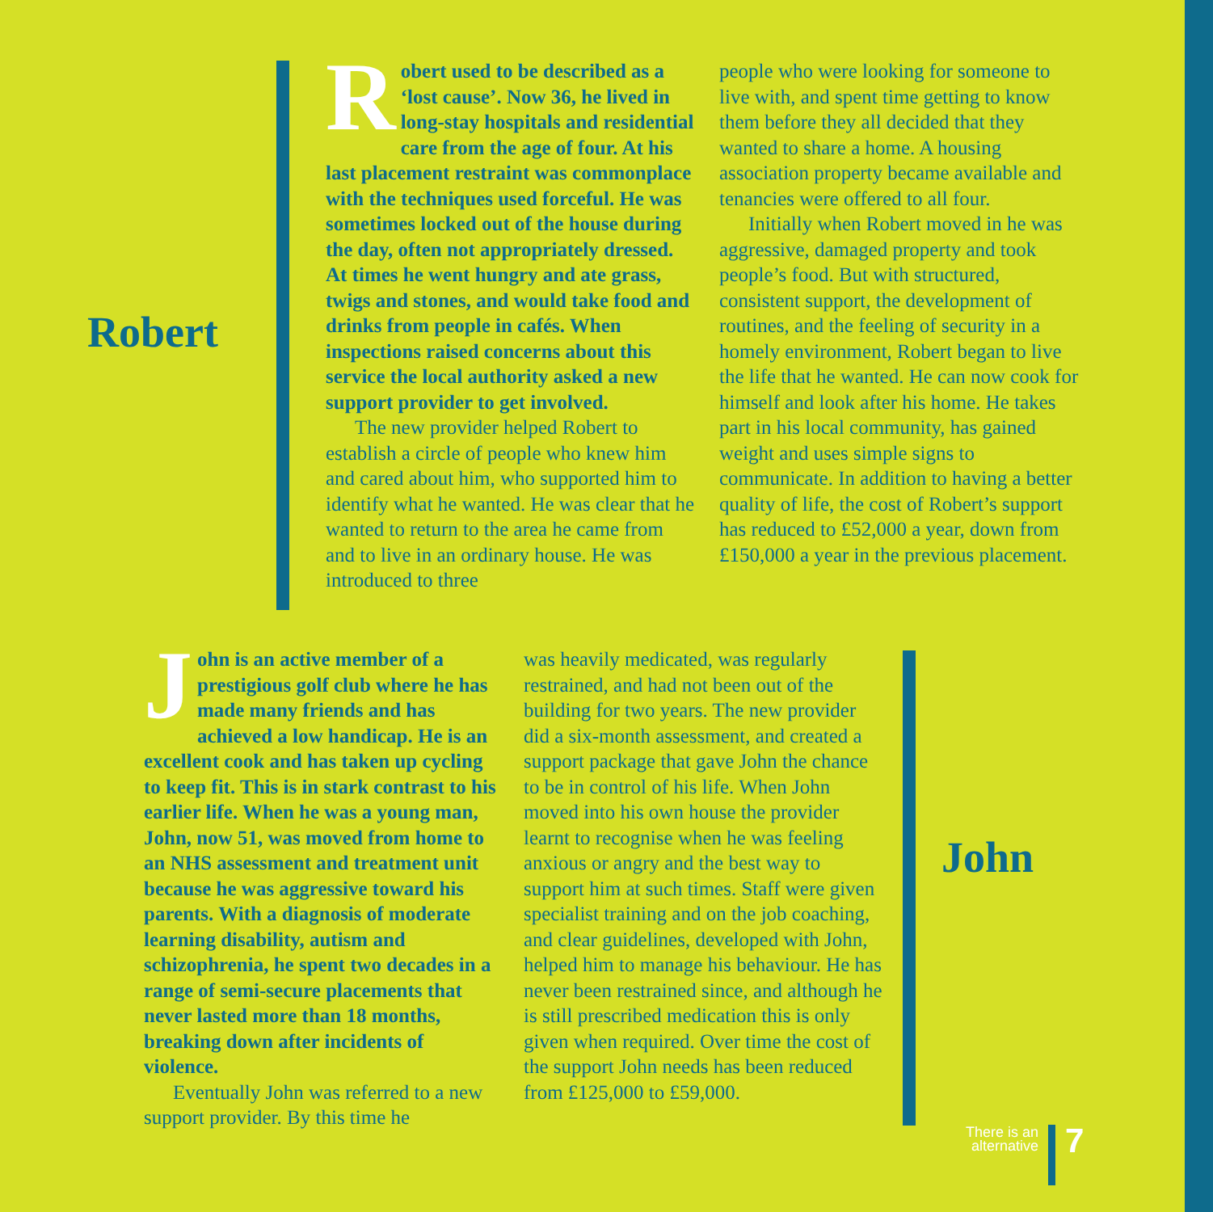Robert
Robert used to be described as a ‘lost cause’. Now 36, he lived in long-stay hospitals and residential care from the age of four. At his last placement restraint was commonplace with the techniques used forceful. He was sometimes locked out of the house during the day, often not appropriately dressed. At times he went hungry and ate grass, twigs and stones, and would take food and drinks from people in cafés. When inspections raised concerns about this service the local authority asked a new support provider to get involved.
The new provider helped Robert to establish a circle of people who knew him and cared about him, who supported him to identify what he wanted. He was clear that he wanted to return to the area he came from and to live in an ordinary house. He was introduced to three
people who were looking for someone to live with, and spent time getting to know them before they all decided that they wanted to share a home. A housing association property became available and tenancies were offered to all four.
Initially when Robert moved in he was aggressive, damaged property and took people’s food. But with structured, consistent support, the development of routines, and the feeling of security in a homely environment, Robert began to live the life that he wanted. He can now cook for himself and look after his home. He takes part in his local community, has gained weight and uses simple signs to communicate. In addition to having a better quality of life, the cost of Robert’s support has reduced to £52,000 a year, down from £150,000 a year in the previous placement.
John is an active member of a prestigious golf club where he has made many friends and has achieved a low handicap. He is an excellent cook and has taken up cycling to keep fit. This is in stark contrast to his earlier life. When he was a young man, John, now 51, was moved from home to an NHS assessment and treatment unit because he was aggressive toward his parents. With a diagnosis of moderate learning disability, autism and schizophrenia, he spent two decades in a range of semi-secure placements that never lasted more than 18 months, breaking down after incidents of violence.
Eventually John was referred to a new support provider. By this time he
was heavily medicated, was regularly restrained, and had not been out of the building for two years. The new provider did a six-month assessment, and created a support package that gave John the chance to be in control of his life. When John moved into his own house the provider learnt to recognise when he was feeling anxious or angry and the best way to support him at such times. Staff were given specialist training and on the job coaching, and clear guidelines, developed with John, helped him to manage his behaviour. He has never been restrained since, and although he is still prescribed medication this is only given when required. Over time the cost of the support John needs has been reduced from £125,000 to £59,000.
John
There is an alternative
7